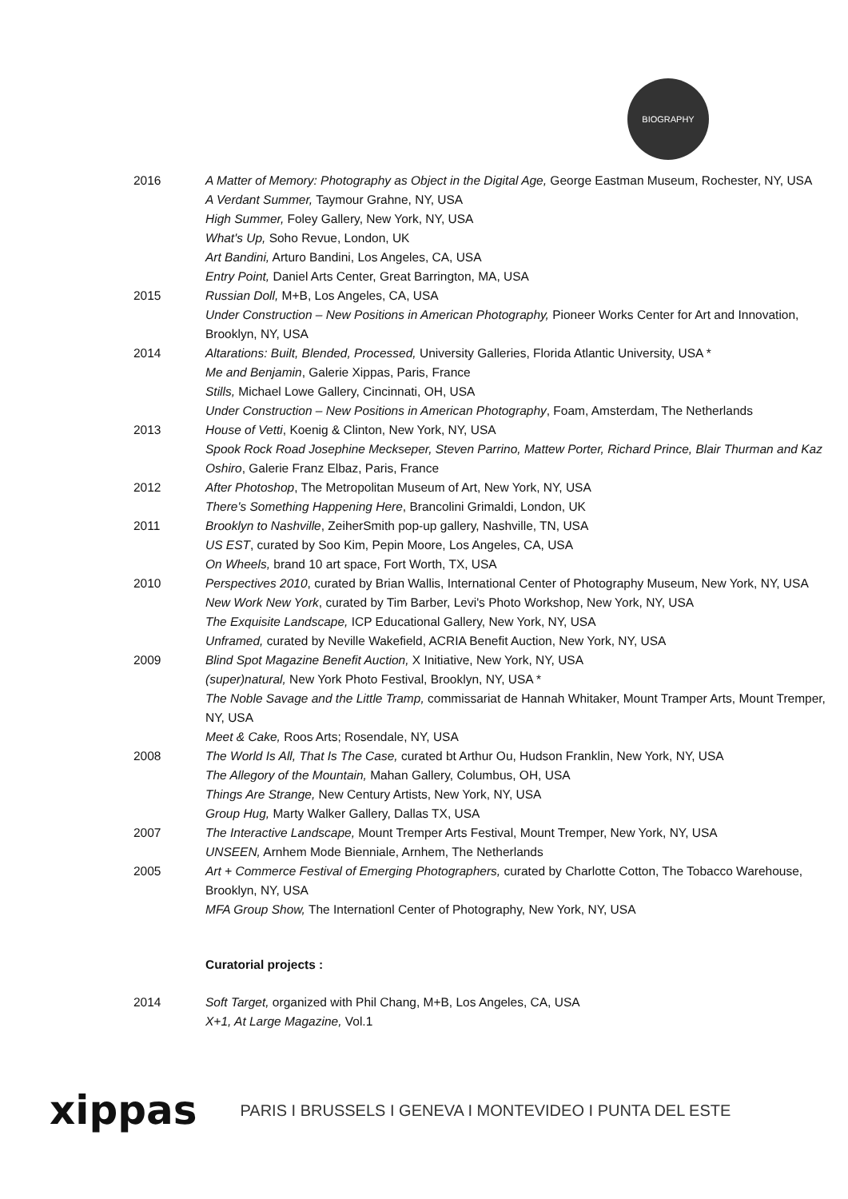BIOGRAPHY
2016 A Matter of Memory: Photography as Object in the Digital Age, George Eastman Museum, Rochester, NY, USA
A Verdant Summer, Taymour Grahne, NY, USA
High Summer, Foley Gallery, New York, NY, USA
What's Up, Soho Revue, London, UK
Art Bandini, Arturo Bandini, Los Angeles, CA, USA
Entry Point, Daniel Arts Center, Great Barrington, MA, USA
2015 Russian Doll, M+B, Los Angeles, CA, USA
Under Construction – New Positions in American Photography, Pioneer Works Center for Art and Innovation, Brooklyn, NY, USA
2014 Altarations: Built, Blended, Processed, University Galleries, Florida Atlantic University, USA *
Me and Benjamin, Galerie Xippas, Paris, France
Stills, Michael Lowe Gallery, Cincinnati, OH, USA
Under Construction – New Positions in American Photography, Foam, Amsterdam, The Netherlands
2013 House of Vetti, Koenig & Clinton, New York, NY, USA
Spook Rock Road Josephine Meckseper, Steven Parrino, Mattew Porter, Richard Prince, Blair Thurman and Kaz Oshiro, Galerie Franz Elbaz, Paris, France
2012 After Photoshop, The Metropolitan Museum of Art, New York, NY, USA
There's Something Happening Here, Brancolini Grimaldi, London, UK
2011 Brooklyn to Nashville, ZeiherSmith pop-up gallery, Nashville, TN, USA
US EST, curated by Soo Kim, Pepin Moore, Los Angeles, CA, USA
On Wheels, brand 10 art space, Fort Worth, TX, USA
2010 Perspectives 2010, curated by Brian Wallis, International Center of Photography Museum, New York, NY, USA
New Work New York, curated by Tim Barber, Levi's Photo Workshop, New York, NY, USA
The Exquisite Landscape, ICP Educational Gallery, New York, NY, USA
Unframed, curated by Neville Wakefield, ACRIA Benefit Auction, New York, NY, USA
2009 Blind Spot Magazine Benefit Auction, X Initiative, New York, NY, USA
(super)natural, New York Photo Festival, Brooklyn, NY, USA *
The Noble Savage and the Little Tramp, commissariat de Hannah Whitaker, Mount Tramper Arts, Mount Tremper, NY, USA
Meet & Cake, Roos Arts; Rosendale, NY, USA
2008 The World Is All, That Is The Case, curated bt Arthur Ou, Hudson Franklin, New York, NY, USA
The Allegory of the Mountain, Mahan Gallery, Columbus, OH, USA
Things Are Strange, New Century Artists, New York, NY, USA
Group Hug, Marty Walker Gallery, Dallas TX, USA
2007 The Interactive Landscape, Mount Tremper Arts Festival, Mount Tremper, New York, NY, USA
UNSEEN, Arnhem Mode Bienniale, Arnhem, The Netherlands
2005 Art + Commerce Festival of Emerging Photographers, curated by Charlotte Cotton, The Tobacco Warehouse, Brooklyn, NY, USA
MFA Group Show, The Internationl Center of Photography, New York, NY, USA
Curatorial projects :
2014 Soft Target, organized with Phil Chang, M+B, Los Angeles, CA, USA
X+1, At Large Magazine, Vol.1
xippas PARIS I BRUSSELS I GENEVA I MONTEVIDEO I PUNTA DEL ESTE